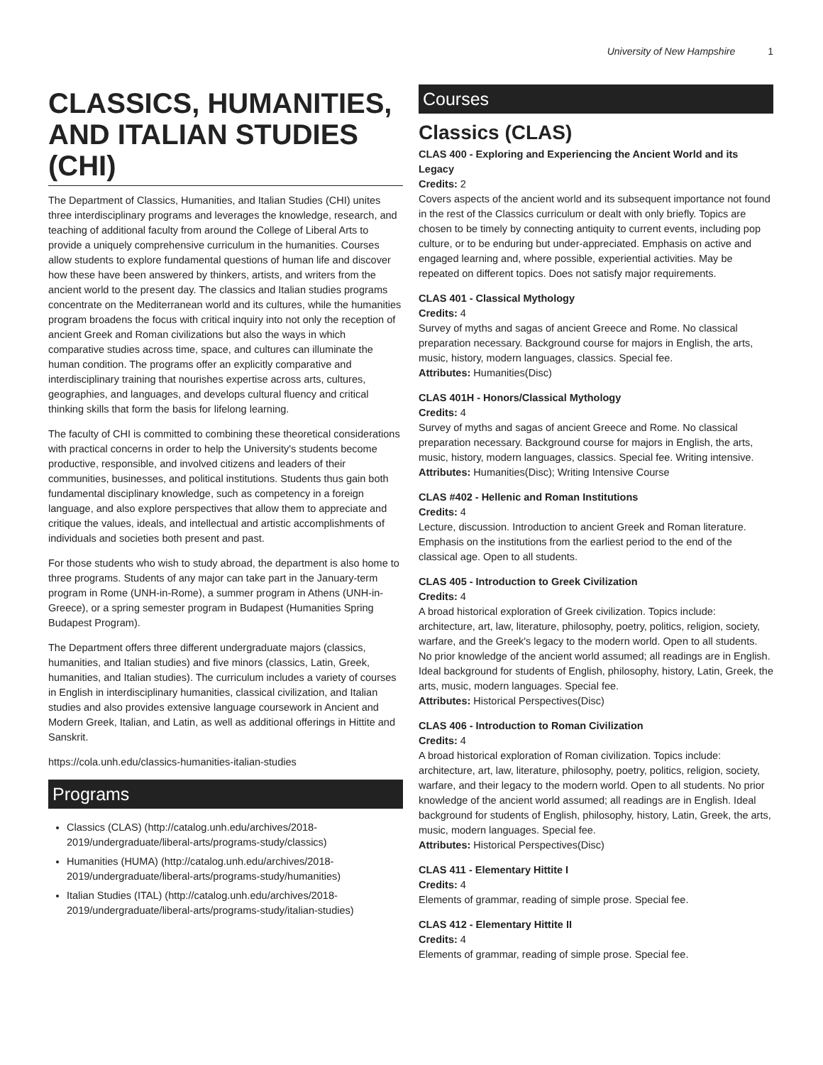University of New Hampshire 1
CLASSICS, HUMANITIES, AND ITALIAN STUDIES (CHI)
The Department of Classics, Humanities, and Italian Studies (CHI) unites three interdisciplinary programs and leverages the knowledge, research, and teaching of additional faculty from around the College of Liberal Arts to provide a uniquely comprehensive curriculum in the humanities. Courses allow students to explore fundamental questions of human life and discover how these have been answered by thinkers, artists, and writers from the ancient world to the present day. The classics and Italian studies programs concentrate on the Mediterranean world and its cultures, while the humanities program broadens the focus with critical inquiry into not only the reception of ancient Greek and Roman civilizations but also the ways in which comparative studies across time, space, and cultures can illuminate the human condition. The programs offer an explicitly comparative and interdisciplinary training that nourishes expertise across arts, cultures, geographies, and languages, and develops cultural fluency and critical thinking skills that form the basis for lifelong learning.
The faculty of CHI is committed to combining these theoretical considerations with practical concerns in order to help the University's students become productive, responsible, and involved citizens and leaders of their communities, businesses, and political institutions. Students thus gain both fundamental disciplinary knowledge, such as competency in a foreign language, and also explore perspectives that allow them to appreciate and critique the values, ideals, and intellectual and artistic accomplishments of individuals and societies both present and past.
For those students who wish to study abroad, the department is also home to three programs. Students of any major can take part in the January-term program in Rome (UNH-in-Rome), a summer program in Athens (UNH-in-Greece), or a spring semester program in Budapest (Humanities Spring Budapest Program).
The Department offers three different undergraduate majors (classics, humanities, and Italian studies) and five minors (classics, Latin, Greek, humanities, and Italian studies). The curriculum includes a variety of courses in English in interdisciplinary humanities, classical civilization, and Italian studies and also provides extensive language coursework in Ancient and Modern Greek, Italian, and Latin, as well as additional offerings in Hittite and Sanskrit.
https://cola.unh.edu/classics-humanities-italian-studies
Programs
Classics (CLAS) (http://catalog.unh.edu/archives/2018-2019/undergraduate/liberal-arts/programs-study/classics)
Humanities (HUMA) (http://catalog.unh.edu/archives/2018-2019/undergraduate/liberal-arts/programs-study/humanities)
Italian Studies (ITAL) (http://catalog.unh.edu/archives/2018-2019/undergraduate/liberal-arts/programs-study/italian-studies)
Courses
Classics (CLAS)
CLAS 400 - Exploring and Experiencing the Ancient World and its Legacy
Credits: 2
Covers aspects of the ancient world and its subsequent importance not found in the rest of the Classics curriculum or dealt with only briefly. Topics are chosen to be timely by connecting antiquity to current events, including pop culture, or to be enduring but under-appreciated. Emphasis on active and engaged learning and, where possible, experiential activities. May be repeated on different topics. Does not satisfy major requirements.
CLAS 401 - Classical Mythology
Credits: 4
Survey of myths and sagas of ancient Greece and Rome. No classical preparation necessary. Background course for majors in English, the arts, music, history, modern languages, classics. Special fee.
Attributes: Humanities(Disc)
CLAS 401H - Honors/Classical Mythology
Credits: 4
Survey of myths and sagas of ancient Greece and Rome. No classical preparation necessary. Background course for majors in English, the arts, music, history, modern languages, classics. Special fee. Writing intensive.
Attributes: Humanities(Disc); Writing Intensive Course
CLAS #402 - Hellenic and Roman Institutions
Credits: 4
Lecture, discussion. Introduction to ancient Greek and Roman literature. Emphasis on the institutions from the earliest period to the end of the classical age. Open to all students.
CLAS 405 - Introduction to Greek Civilization
Credits: 4
A broad historical exploration of Greek civilization. Topics include: architecture, art, law, literature, philosophy, poetry, politics, religion, society, warfare, and the Greek's legacy to the modern world. Open to all students. No prior knowledge of the ancient world assumed; all readings are in English. Ideal background for students of English, philosophy, history, Latin, Greek, the arts, music, modern languages. Special fee.
Attributes: Historical Perspectives(Disc)
CLAS 406 - Introduction to Roman Civilization
Credits: 4
A broad historical exploration of Roman civilization. Topics include: architecture, art, law, literature, philosophy, poetry, politics, religion, society, warfare, and their legacy to the modern world. Open to all students. No prior knowledge of the ancient world assumed; all readings are in English. Ideal background for students of English, philosophy, history, Latin, Greek, the arts, music, modern languages. Special fee.
Attributes: Historical Perspectives(Disc)
CLAS 411 - Elementary Hittite I
Credits: 4
Elements of grammar, reading of simple prose. Special fee.
CLAS 412 - Elementary Hittite II
Credits: 4
Elements of grammar, reading of simple prose. Special fee.